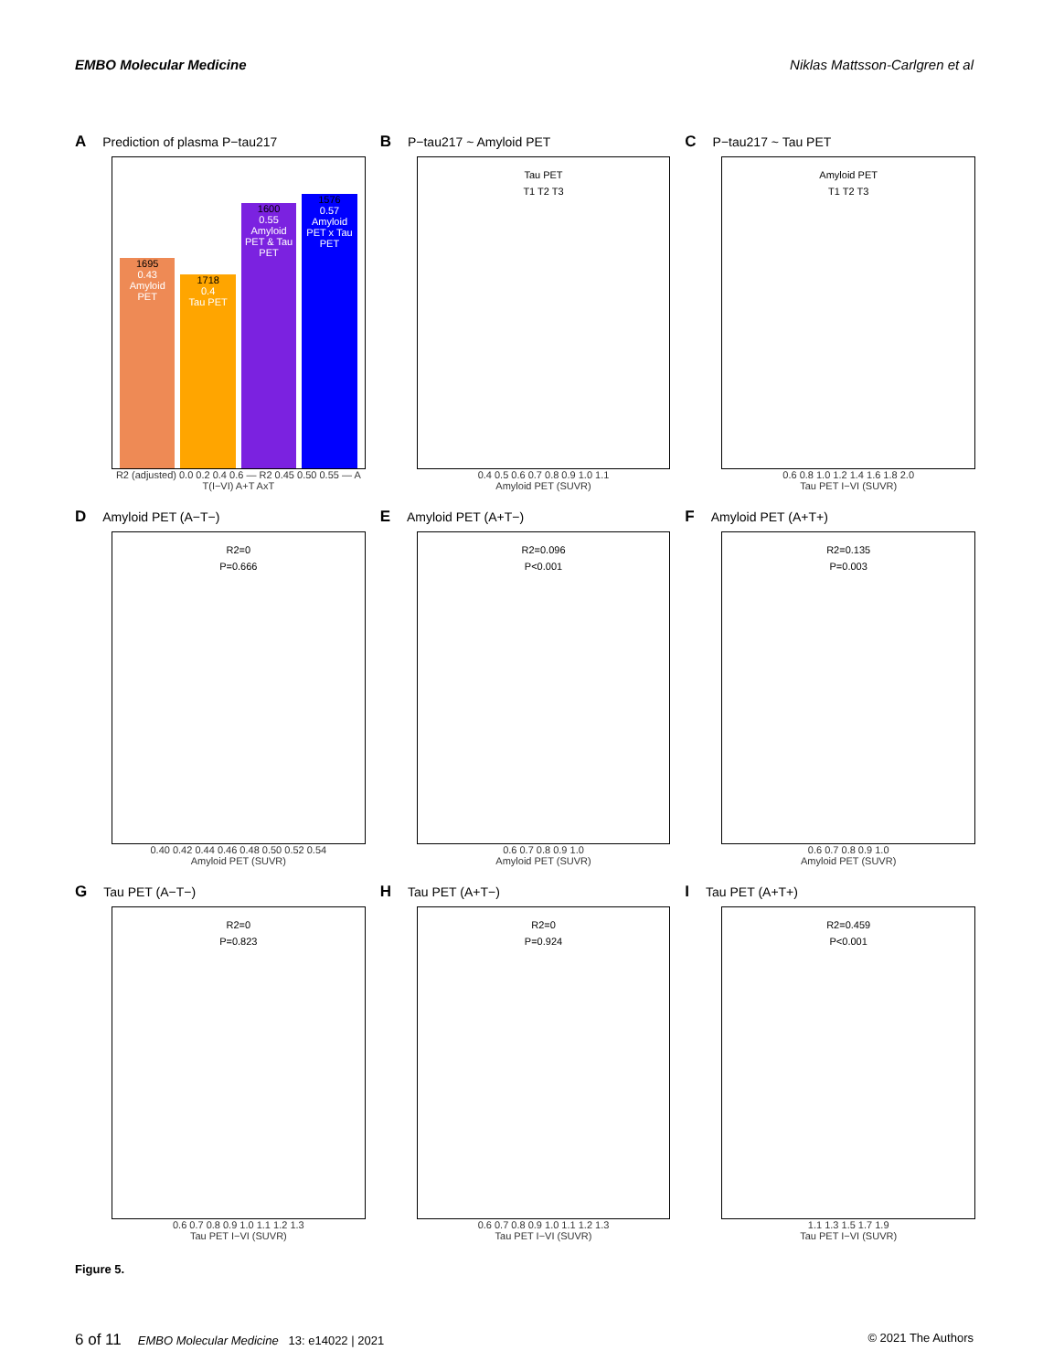EMBO Molecular Medicine Niklas Mattsson-Carlgren et al
A Prediction of plasma P−tau217
1695
0.43
Amyloid PET
1718
0.4
Tau PET
1600
0.55
Amyloid PET & Tau PET
1576
0.57
Amyloid PET x Tau PET
R2 (adjusted) 0.0 0.2 0.4 0.6 — R2 0.45 0.50 0.55 — A T(I−VI) A+T AxT
B P−tau217 ~ Amyloid PET
Tau PET
T1 T2 T3
0.4 0.5 0.6 0.7 0.8 0.9 1.0 1.1
Amyloid PET (SUVR)
C P−tau217 ~ Tau PET
Amyloid PET
T1 T2 T3
0.6 0.8 1.0 1.2 1.4 1.6 1.8 2.0
Tau PET I−VI (SUVR)
D Amyloid PET (A−T−)
R2=0
P=0.666
0.40 0.42 0.44 0.46 0.48 0.50 0.52 0.54
Amyloid PET (SUVR)
E Amyloid PET (A+T−)
R2=0.096
P<0.001
0.6 0.7 0.8 0.9 1.0
Amyloid PET (SUVR)
F Amyloid PET (A+T+)
R2=0.135
P=0.003
0.6 0.7 0.8 0.9 1.0
Amyloid PET (SUVR)
G Tau PET (A−T−)
R2=0
P=0.823
0.6 0.7 0.8 0.9 1.0 1.1 1.2 1.3
Tau PET I−VI (SUVR)
H Tau PET (A+T−)
R2=0
P=0.924
0.6 0.7 0.8 0.9 1.0 1.1 1.2 1.3
Tau PET I−VI (SUVR)
I Tau PET (A+T+)
R2=0.459
P<0.001
1.1 1.3 1.5 1.7 1.9
Tau PET I−VI (SUVR)
Figure 5.
6 of 11 EMBO Molecular Medicine 13: e14022 | 2021 © 2021 The Authors